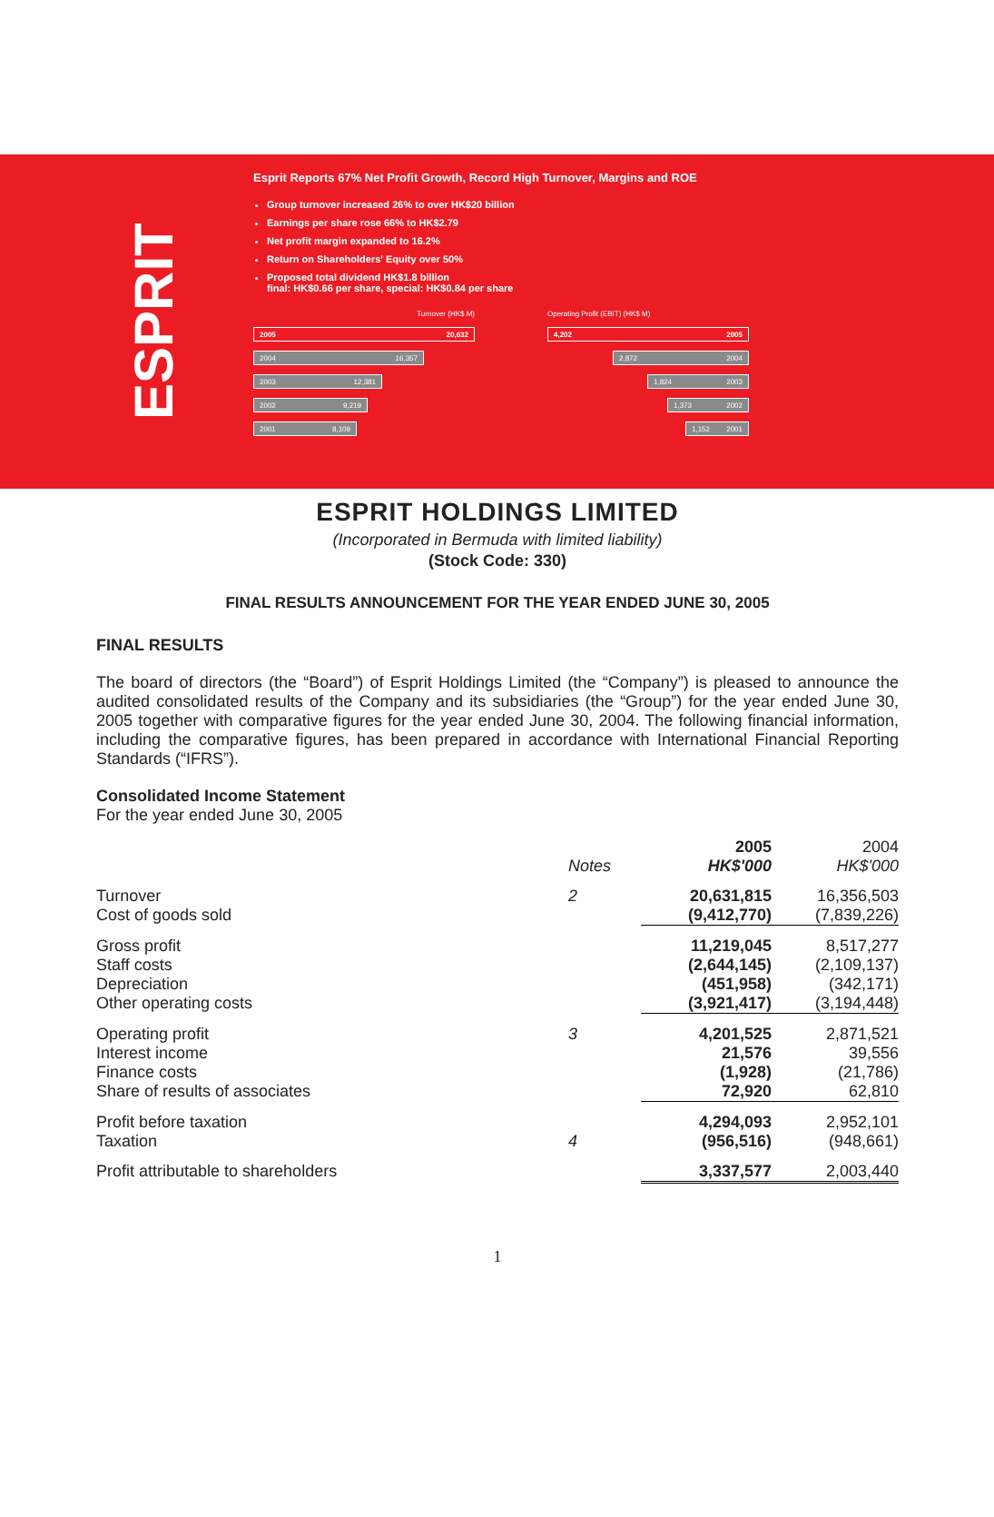ESPRIT
Esprit Reports 67% Net Profit Growth, Record High Turnover, Margins and ROE
Group turnover increased 26% to over HK$20 billion
Earnings per share rose 66% to HK$2.79
Net profit margin expanded to 16.2%
Return on Shareholders' Equity over 50%
Proposed total dividend HK$1.8 billion
final: HK$0.66 per share, special: HK$0.84 per share
Turnover (HK$ M)
2005 20,632
2004 16,357
2003 12,381
2002 9,219
2001 8,109
Operating Profit (EBIT) (HK$ M)
4,202 2005
2,872 2004
1,824 2003
1,373 2002
1,152 2001
ESPRIT HOLDINGS LIMITED
(Incorporated in Bermuda with limited liability)
(Stock Code: 330)
FINAL RESULTS ANNOUNCEMENT FOR THE YEAR ENDED JUNE 30, 2005
FINAL RESULTS
The board of directors (the “Board”) of Esprit Holdings Limited (the “Company”) is pleased to announce the audited consolidated results of the Company and its subsidiaries (the “Group”) for the year ended June 30, 2005 together with comparative figures for the year ended June 30, 2004. The following financial information, including the comparative figures, has been prepared in accordance with International Financial Reporting Standards (“IFRS”).
Consolidated Income Statement
For the year ended June 30, 2005
| | Notes | 2005 HK$'000 | 2004 HK$'000 |
| --- | --- | --- | --- |
| Turnover Cost of goods sold | 2 | 20,631,815 (9,412,770) | 16,356,503 (7,839,226) |
| Gross profit Staff costs Depreciation Other operating costs | | 11,219,045 (2,644,145) (451,958) (3,921,417) | 8,517,277 (2,109,137) (342,171) (3,194,448) |
| Operating profit Interest income Finance costs Share of results of associates | 3 | 4,201,525 21,576 (1,928) 72,920 | 2,871,521 39,556 (21,786) 62,810 |
| Profit before taxation Taxation | 4 | 4,294,093 (956,516) | 2,952,101 (948,661) |
| Profit attributable to shareholders | | 3,337,577 | 2,003,440 |
1